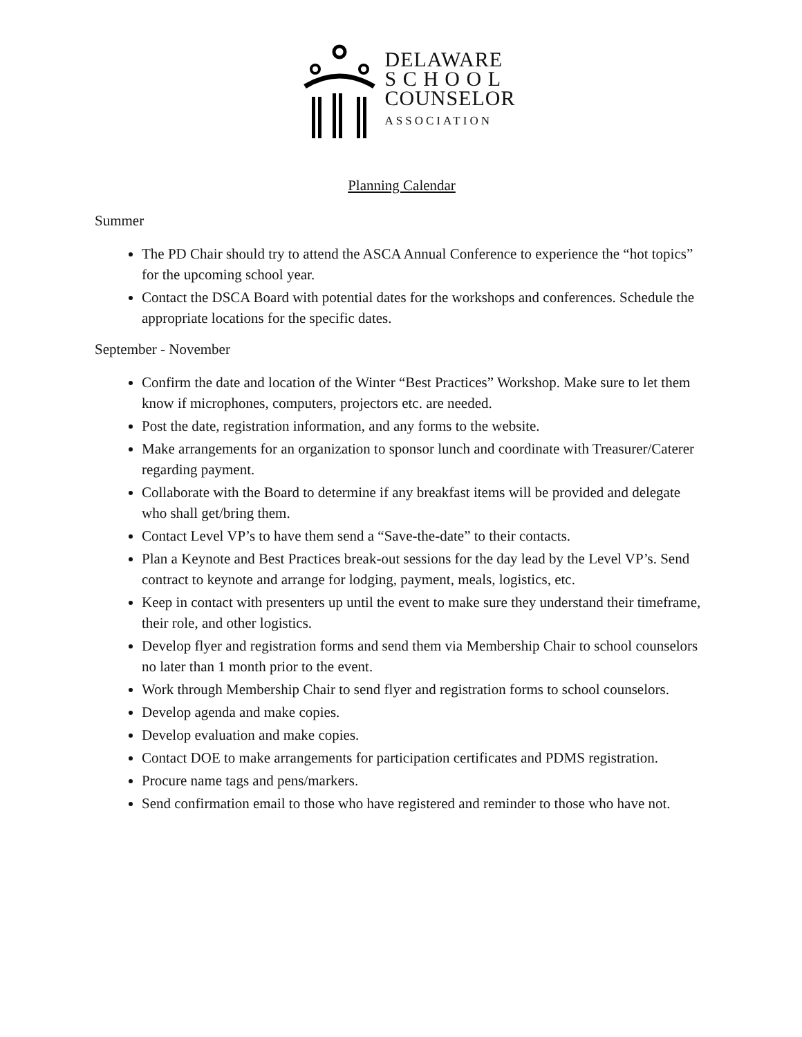DELAWARE
S C H O O L
COUNSELOR
ASSOCIATION
Planning Calendar
Summer
The PD Chair should try to attend the ASCA Annual Conference to experience the “hot topics” for the upcoming school year.
Contact the DSCA Board with potential dates for the workshops and conferences. Schedule the appropriate locations for the specific dates.
September - November
Confirm the date and location of the Winter “Best Practices” Workshop. Make sure to let them know if microphones, computers, projectors etc. are needed.
Post the date, registration information, and any forms to the website.
Make arrangements for an organization to sponsor lunch and coordinate with Treasurer/Caterer regarding payment.
Collaborate with the Board to determine if any breakfast items will be provided and delegate who shall get/bring them.
Contact Level VP’s to have them send a “Save-the-date” to their contacts.
Plan a Keynote and Best Practices break-out sessions for the day lead by the Level VP’s. Send contract to keynote and arrange for lodging, payment, meals, logistics, etc.
Keep in contact with presenters up until the event to make sure they understand their timeframe, their role, and other logistics.
Develop flyer and registration forms and send them via Membership Chair to school counselors no later than 1 month prior to the event.
Work through Membership Chair to send flyer and registration forms to school counselors.
Develop agenda and make copies.
Develop evaluation and make copies.
Contact DOE to make arrangements for participation certificates and PDMS registration.
Procure name tags and pens/markers.
Send confirmation email to those who have registered and reminder to those who have not.